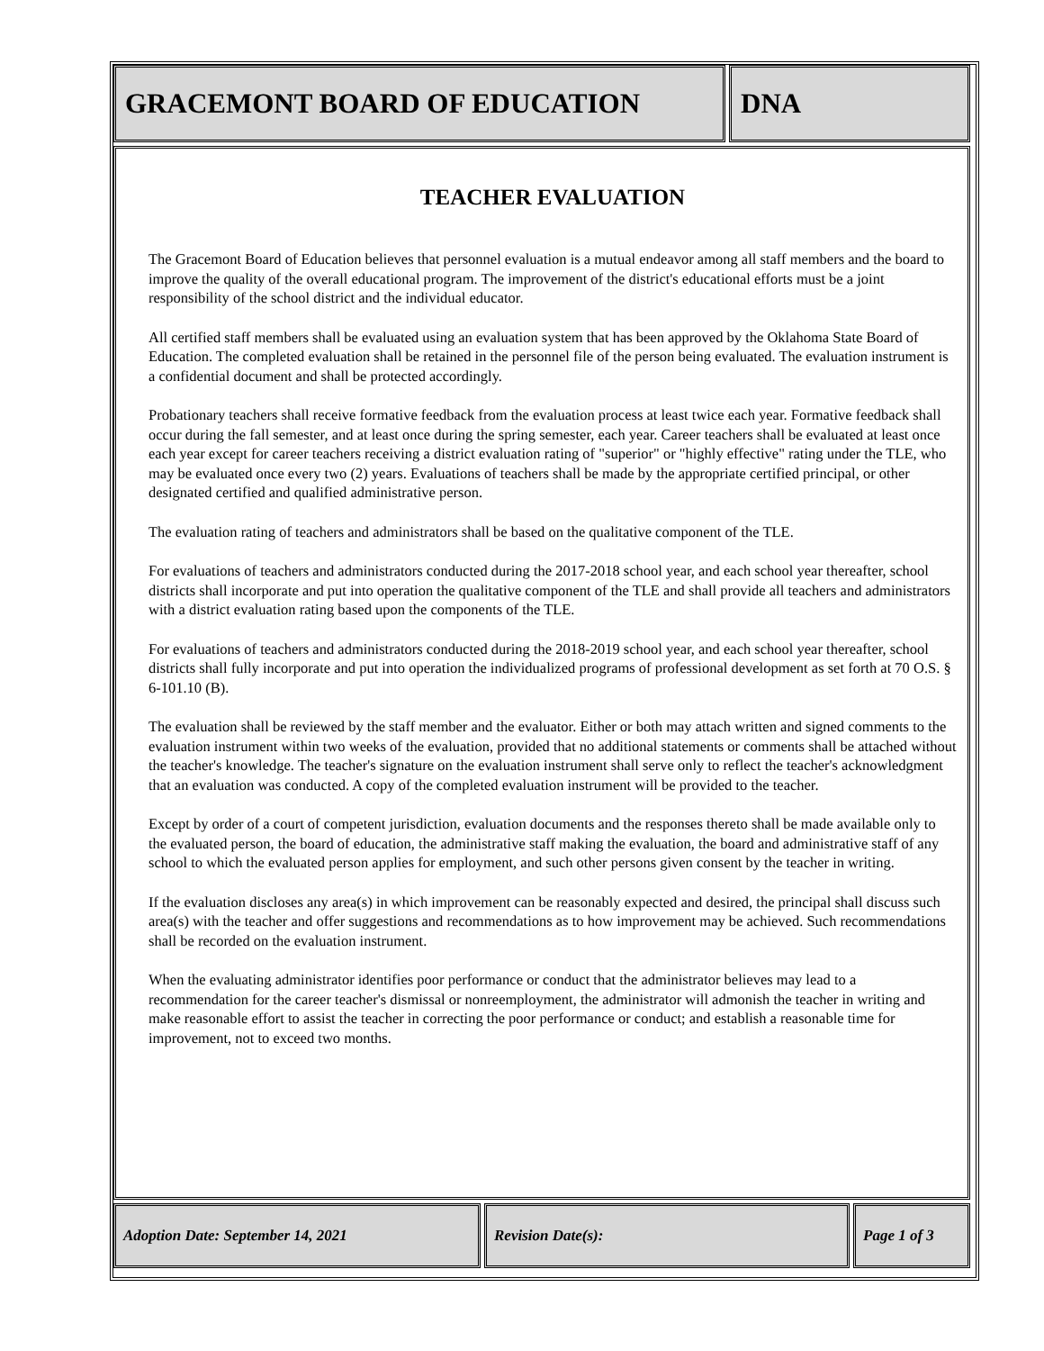GRACEMONT BOARD OF EDUCATION DNA
TEACHER EVALUATION
The Gracemont Board of Education believes that personnel evaluation is a mutual endeavor among all staff members and the board to improve the quality of the overall educational program. The improvement of the district's educational efforts must be a joint responsibility of the school district and the individual educator.
All certified staff members shall be evaluated using an evaluation system that has been approved by the Oklahoma State Board of Education. The completed evaluation shall be retained in the personnel file of the person being evaluated. The evaluation instrument is a confidential document and shall be protected accordingly.
Probationary teachers shall receive formative feedback from the evaluation process at least twice each year. Formative feedback shall occur during the fall semester, and at least once during the spring semester, each year. Career teachers shall be evaluated at least once each year except for career teachers receiving a district evaluation rating of "superior" or "highly effective" rating under the TLE, who may be evaluated once every two (2) years. Evaluations of teachers shall be made by the appropriate certified principal, or other designated certified and qualified administrative person.
The evaluation rating of teachers and administrators shall be based on the qualitative component of the TLE.
For evaluations of teachers and administrators conducted during the 2017-2018 school year, and each school year thereafter, school districts shall incorporate and put into operation the qualitative component of the TLE and shall provide all teachers and administrators with a district evaluation rating based upon the components of the TLE.
For evaluations of teachers and administrators conducted during the 2018-2019 school year, and each school year thereafter, school districts shall fully incorporate and put into operation the individualized programs of professional development as set forth at 70 O.S. § 6-101.10 (B).
The evaluation shall be reviewed by the staff member and the evaluator. Either or both may attach written and signed comments to the evaluation instrument within two weeks of the evaluation, provided that no additional statements or comments shall be attached without the teacher's knowledge. The teacher's signature on the evaluation instrument shall serve only to reflect the teacher's acknowledgment that an evaluation was conducted. A copy of the completed evaluation instrument will be provided to the teacher.
Except by order of a court of competent jurisdiction, evaluation documents and the responses thereto shall be made available only to the evaluated person, the board of education, the administrative staff making the evaluation, the board and administrative staff of any school to which the evaluated person applies for employment, and such other persons given consent by the teacher in writing.
If the evaluation discloses any area(s) in which improvement can be reasonably expected and desired, the principal shall discuss such area(s) with the teacher and offer suggestions and recommendations as to how improvement may be achieved. Such recommendations shall be recorded on the evaluation instrument.
When the evaluating administrator identifies poor performance or conduct that the administrator believes may lead to a recommendation for the career teacher's dismissal or nonreemployment, the administrator will admonish the teacher in writing and make reasonable effort to assist the teacher in correcting the poor performance or conduct; and establish a reasonable time for improvement, not to exceed two months.
Adoption Date: September 14, 2021 Revision Date(s): Page 1 of 3